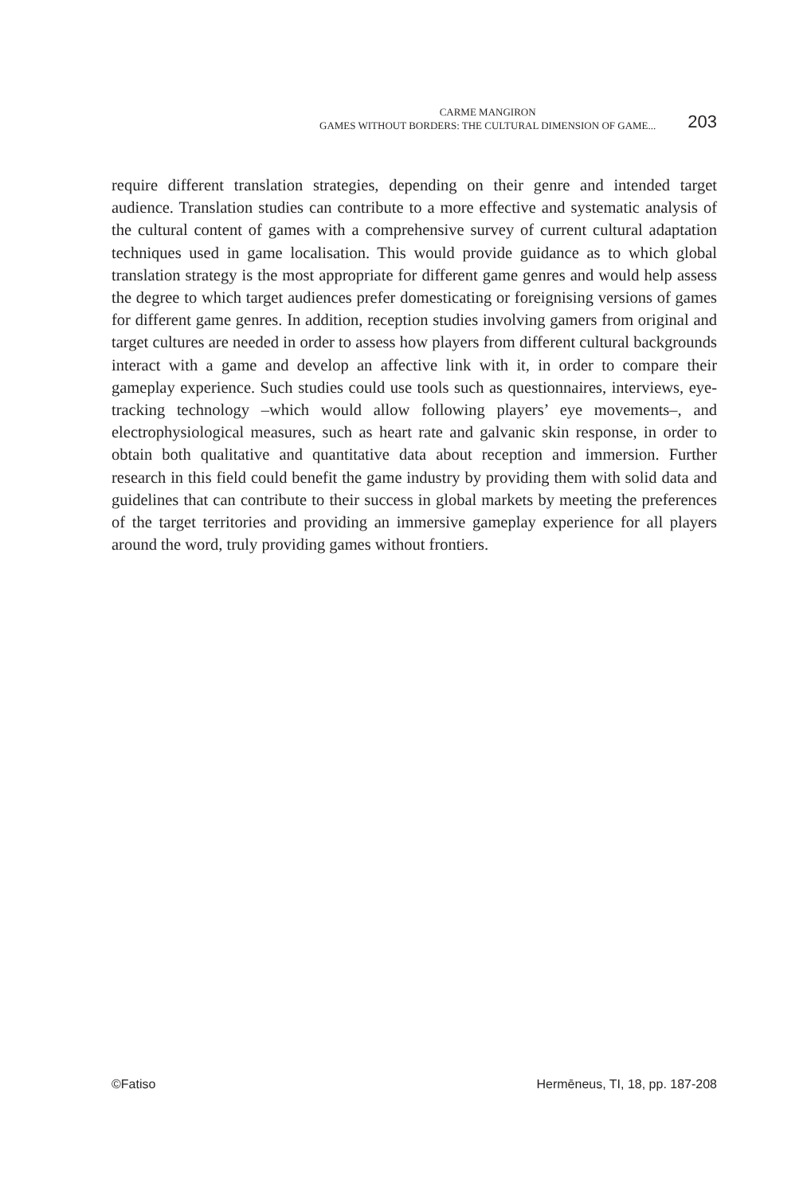CARME MANGIRON
GAMES WITHOUT BORDERS: THE CULTURAL DIMENSION OF GAME...
203
require different translation strategies, depending on their genre and intended target audience. Translation studies can contribute to a more effective and systematic analysis of the cultural content of games with a comprehensive survey of current cultural adaptation techniques used in game localisation. This would provide guidance as to which global translation strategy is the most appropriate for different game genres and would help assess the degree to which target audiences prefer domesticating or foreignising versions of games for different game genres. In addition, reception studies involving gamers from original and target cultures are needed in order to assess how players from different cultural backgrounds interact with a game and develop an affective link with it, in order to compare their gameplay experience. Such studies could use tools such as questionnaires, interviews, eye-tracking technology –which would allow following players’ eye movements–, and electrophysiological measures, such as heart rate and galvanic skin response, in order to obtain both qualitative and quantitative data about reception and immersion. Further research in this field could benefit the game industry by providing them with solid data and guidelines that can contribute to their success in global markets by meeting the preferences of the target territories and providing an immersive gameplay experience for all players around the word, truly providing games without frontiers.
©Fatiso Herm­ēneus, TI, 18, pp. 187-208